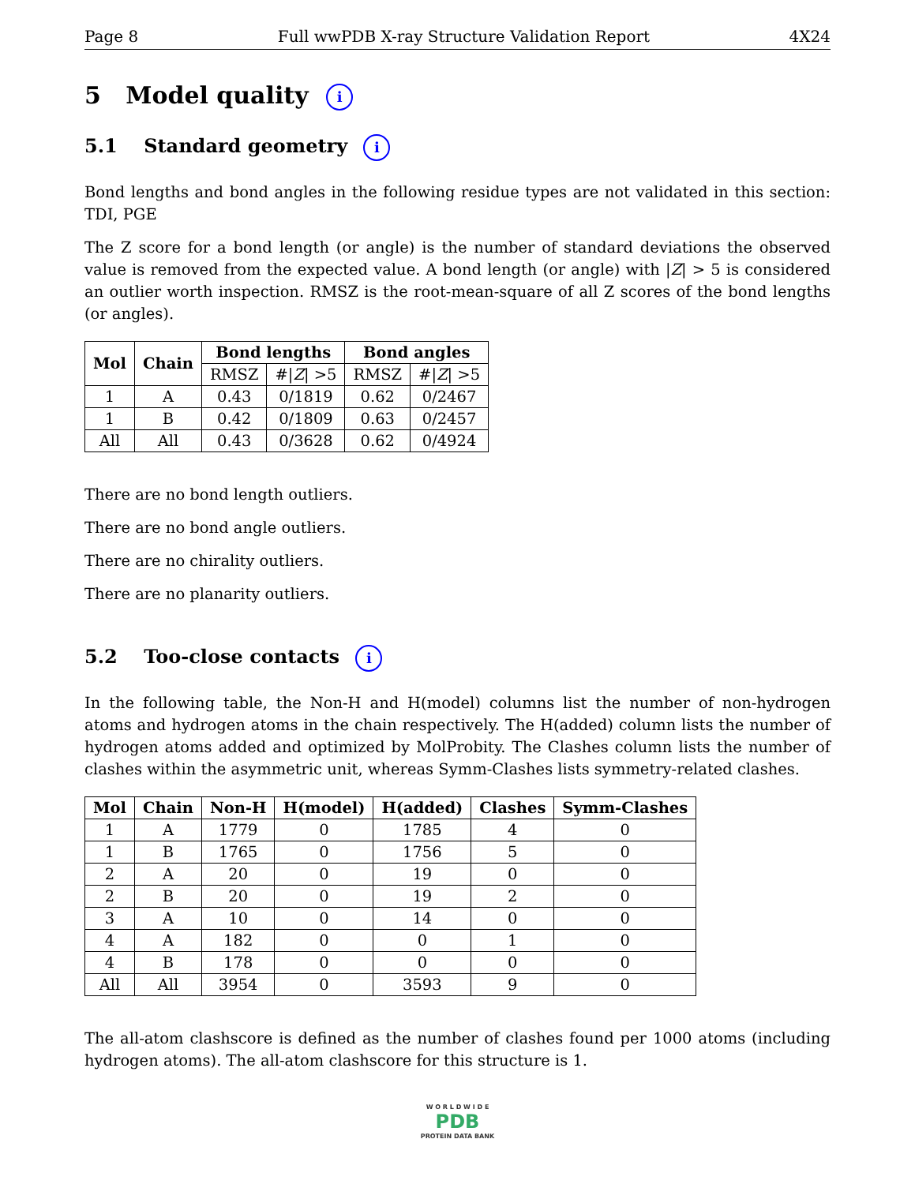Page 8 Full wwPDB X-ray Structure Validation Report 4X24
5 Model quality i
5.1 Standard geometry i
Bond lengths and bond angles in the following residue types are not validated in this section: TDI, PGE
The Z score for a bond length (or angle) is the number of standard deviations the observed value is removed from the expected value. A bond length (or angle) with |Z| > 5 is considered an outlier worth inspection. RMSZ is the root-mean-square of all Z scores of the bond lengths (or angles).
| Mol | Chain | Bond lengths | | Bond angles | |
| --- | --- | --- | --- | --- | --- |
| | | RMSZ | #/ Z / >5 | RMSZ | #/ Z / >5 |
| 1 | A | 0.43 | 0/1819 | 0.62 | 0/2467 |
| 1 | B | 0.42 | 0/1809 | 0.63 | 0/2457 |
| All | All | 0.43 | 0/3628 | 0.62 | 0/4924 |
There are no bond length outliers.
There are no bond angle outliers.
There are no chirality outliers.
There are no planarity outliers.
5.2 Too-close contacts i
In the following table, the Non-H and H(model) columns list the number of non-hydrogen atoms and hydrogen atoms in the chain respectively. The H(added) column lists the number of hydrogen atoms added and optimized by MolProbity. The Clashes column lists the number of clashes within the asymmetric unit, whereas Symm-Clashes lists symmetry-related clashes.
| Mol | Chain | Non-H | H(model) | H(added) | Clashes | Symm-Clashes |
| --- | --- | --- | --- | --- | --- | --- |
| 1 | A | 1779 | 0 | 1785 | 4 | 0 |
| 1 | B | 1765 | 0 | 1756 | 5 | 0 |
| 2 | A | 20 | 0 | 19 | 0 | 0 |
| 2 | B | 20 | 0 | 19 | 2 | 0 |
| 3 | A | 10 | 0 | 14 | 0 | 0 |
| 4 | A | 182 | 0 | 0 | 1 | 0 |
| 4 | B | 178 | 0 | 0 | 0 | 0 |
| All | All | 3954 | 0 | 3593 | 9 | 0 |
The all-atom clashscore is defined as the number of clashes found per 1000 atoms (including hydrogen atoms). The all-atom clashscore for this structure is 1.
W O R L D W I D E
PDB
PROTEIN DATA BANK